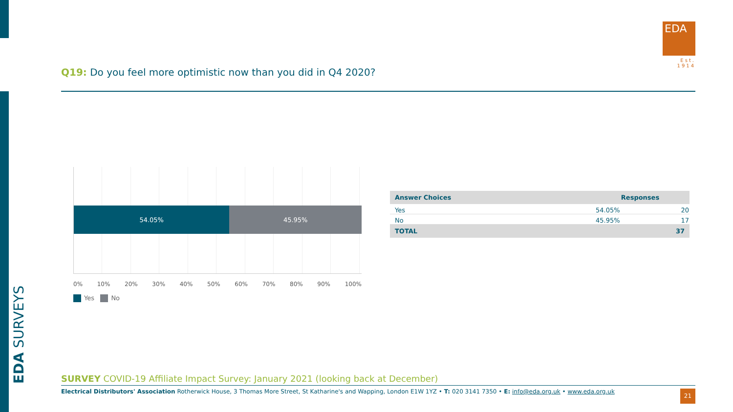EDA SURVEYS
EDA
Est. 1914
Q19: Do you feel more optimistic now than you did in Q4 2020?
54.05% 45.95%
0% 10% 20% 30% 40% 50% 60% 70% 80% 90% 100%
Yes No
| Answer Choices | Responses | |
| --- | --- | --- |
| Yes | 54.05% | 20 |
| No | 45.95% | 17 |
| TOTAL | | 37 |
SURVEY COVID-19 Affiliate Impact Survey: January 2021 (looking back at December)
Electrical Distributors' Association Rotherwick House, 3 Thomas More Street, St Katharine's and Wapping, London E1W 1YZ • T: 020 3141 7350 • E: info@eda.org.uk • www.eda.org.uk
21